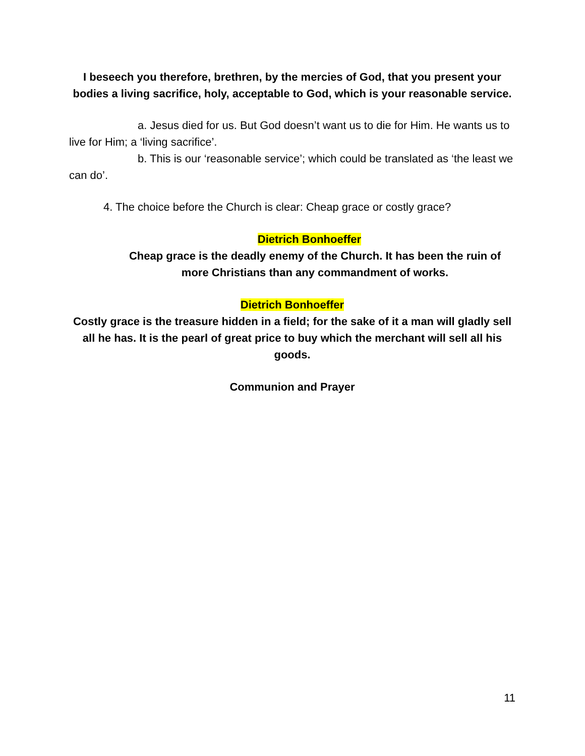I beseech you therefore, brethren, by the mercies of God, that you present your bodies a living sacrifice, holy, acceptable to God, which is your reasonable service.
a. Jesus died for us. But God doesn’t want us to die for Him. He wants us to live for Him; a ‘living sacrifice’.
b. This is our ‘reasonable service’; which could be translated as ‘the least we can do’.
4. The choice before the Church is clear: Cheap grace or costly grace?
Dietrich Bonhoeffer
Cheap grace is the deadly enemy of the Church. It has been the ruin of more Christians than any commandment of works.
Dietrich Bonhoeffer
Costly grace is the treasure hidden in a field; for the sake of it a man will gladly sell all he has. It is the pearl of great price to buy which the merchant will sell all his goods.
Communion and Prayer
11